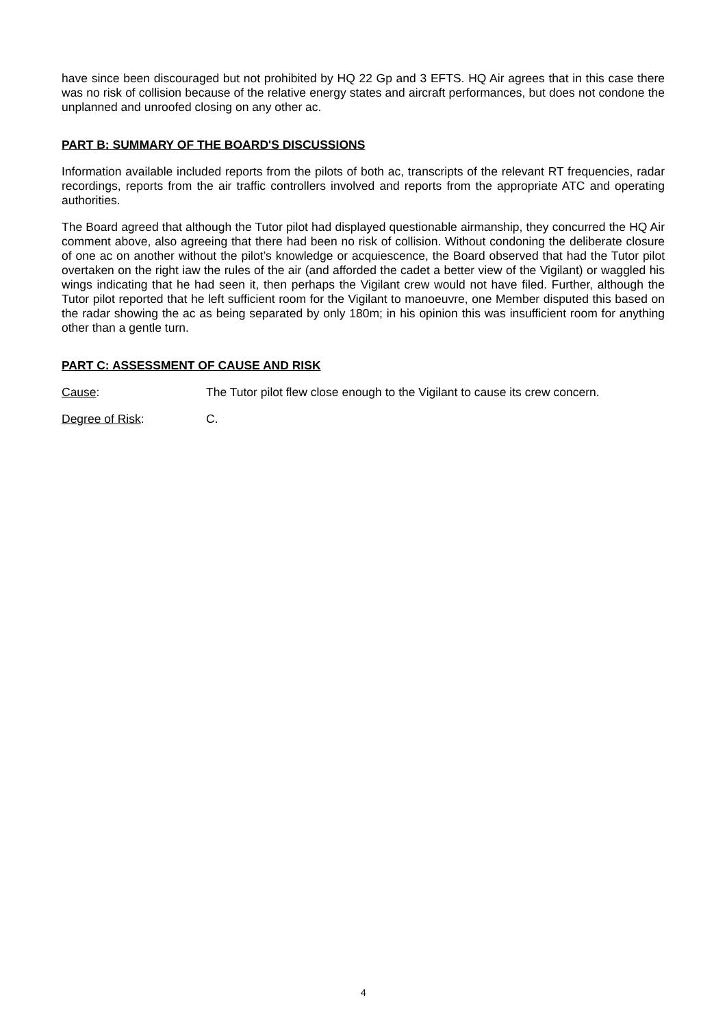have since been discouraged but not prohibited by HQ 22 Gp and 3 EFTS. HQ Air agrees that in this case there was no risk of collision because of the relative energy states and aircraft performances, but does not condone the unplanned and unroofed closing on any other ac.
PART B: SUMMARY OF THE BOARD'S DISCUSSIONS
Information available included reports from the pilots of both ac, transcripts of the relevant RT frequencies, radar recordings, reports from the air traffic controllers involved and reports from the appropriate ATC and operating authorities.
The Board agreed that although the Tutor pilot had displayed questionable airmanship, they concurred the HQ Air comment above, also agreeing that there had been no risk of collision. Without condoning the deliberate closure of one ac on another without the pilot’s knowledge or acquiescence, the Board observed that had the Tutor pilot overtaken on the right iaw the rules of the air (and afforded the cadet a better view of the Vigilant) or waggled his wings indicating that he had seen it, then perhaps the Vigilant crew would not have filed. Further, although the Tutor pilot reported that he left sufficient room for the Vigilant to manoeuvre, one Member disputed this based on the radar showing the ac as being separated by only 180m; in his opinion this was insufficient room for anything other than a gentle turn.
PART C: ASSESSMENT OF CAUSE AND RISK
Cause: The Tutor pilot flew close enough to the Vigilant to cause its crew concern.
Degree of Risk: C.
4